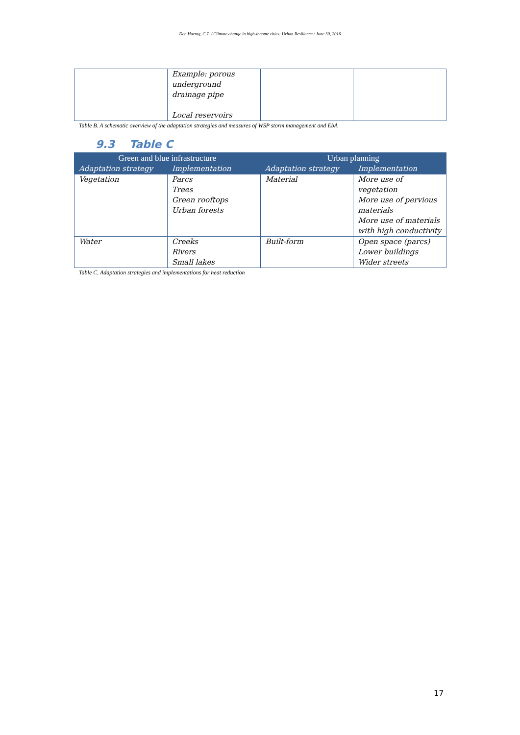Den Hartog, C.T. / Climate change in high-income cities: Urban Resilience / June 30, 2016
| | Example: porous underground drainage pipe Local reservoirs | | |
Table B. A schematic overview of the adaptation strategies and measures of WSP storm management and EbA
9.3 Table C
| Green and blue infrastructure | | Urban planning | |
| --- | --- | --- | --- |
| Adaptation strategy | Implementation | Adaptation strategy | Implementation |
| Vegetation | Parcs Trees Green rooftops Urban forests | Material | More use of vegetation More use of pervious materials More use of materials with high conductivity |
| Water | Creeks Rivers Small lakes | Built-form | Open space (parcs) Lower buildings Wider streets |
Table C. Adaptation strategies and implementations for heat reduction
17